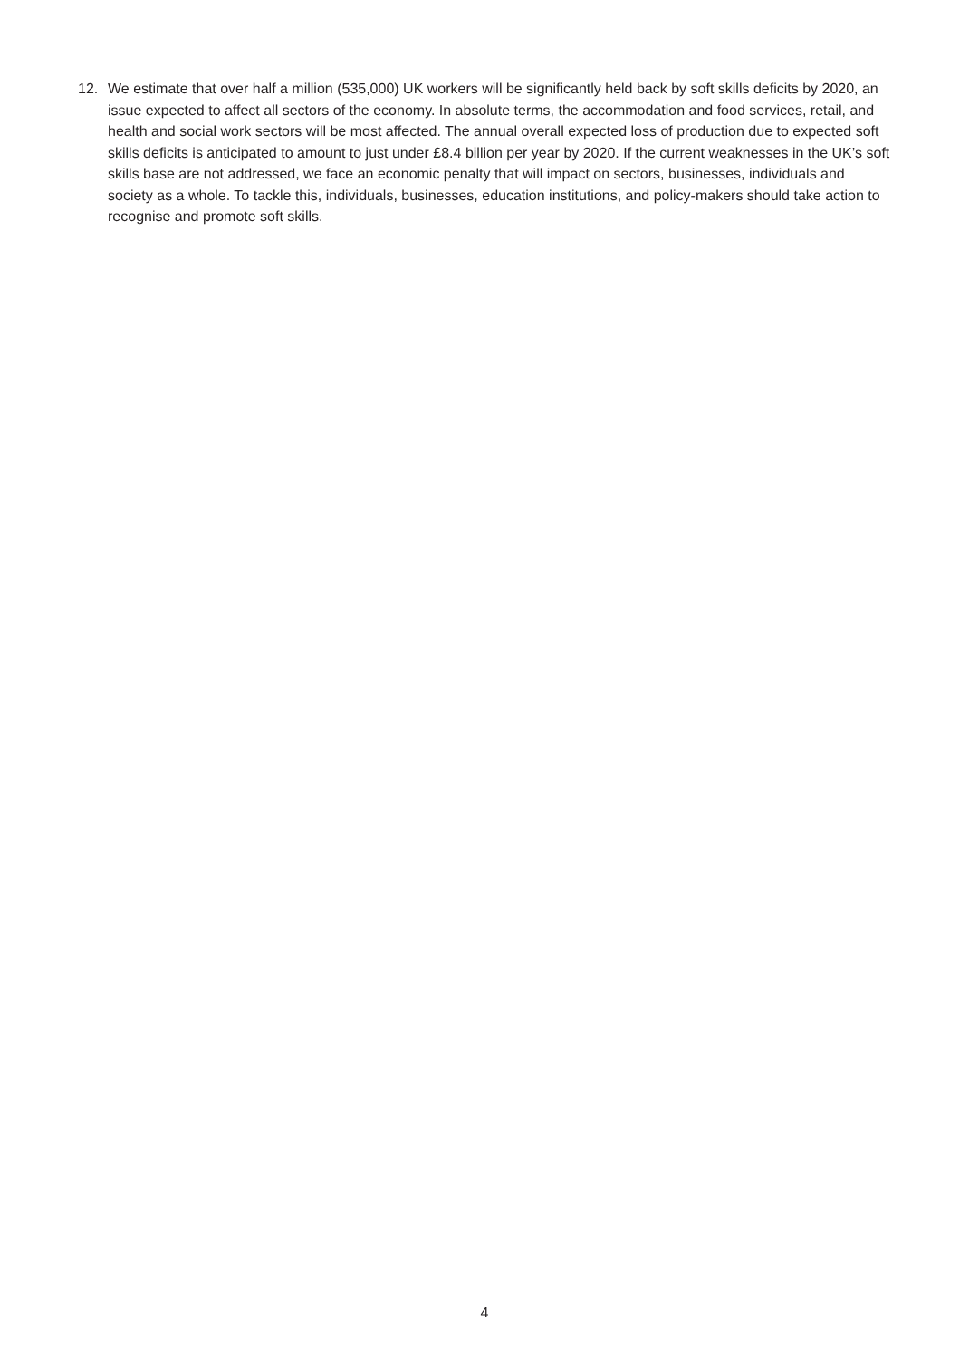12. We estimate that over half a million (535,000) UK workers will be significantly held back by soft skills deficits by 2020, an issue expected to affect all sectors of the economy. In absolute terms, the accommodation and food services, retail, and health and social work sectors will be most affected. The annual overall expected loss of production due to expected soft skills deficits is anticipated to amount to just under £8.4 billion per year by 2020. If the current weaknesses in the UK’s soft skills base are not addressed, we face an economic penalty that will impact on sectors, businesses, individuals and society as a whole. To tackle this, individuals, businesses, education institutions, and policy-makers should take action to recognise and promote soft skills.
4